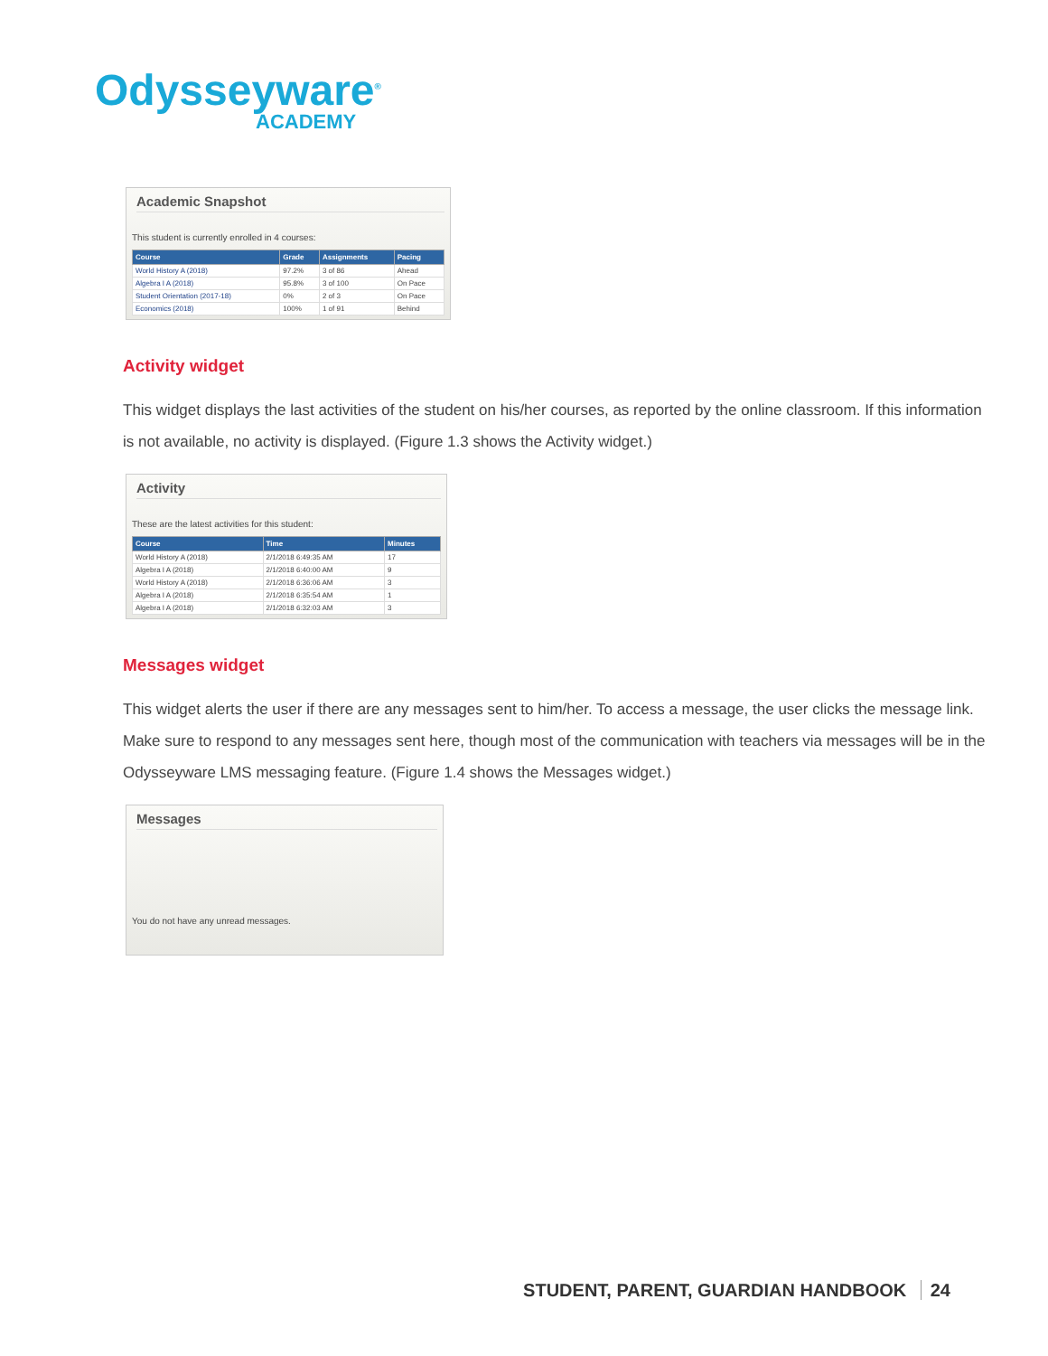Odysseyware<sup>®</sup>
ACADEMY
Academic Snapshot
This student is currently enrolled in 4 courses:
| Course | Grade | Assignments | Pacing |
| --- | --- | --- | --- |
| World History A (2018) | 97.2% | 3 of 86 | Ahead |
| Algebra I A (2018) | 95.8% | 3 of 100 | On Pace |
| Student Orientation (2017-18) | 0% | 2 of 3 | On Pace |
| Economics (2018) | 100% | 1 of 91 | Behind |
Activity widget
This widget displays the last activities of the student on his/her courses, as reported by the online classroom. If this information is not available, no activity is displayed. (Figure 1.3 shows the Activity widget.)
Activity
These are the latest activities for this student:
| Course | Time | Minutes |
| --- | --- | --- |
| World History A (2018) | 2/1/2018 6:49:35 AM | 17 |
| Algebra I A (2018) | 2/1/2018 6:40:00 AM | 9 |
| World History A (2018) | 2/1/2018 6:36:06 AM | 3 |
| Algebra I A (2018) | 2/1/2018 6:35:54 AM | 1 |
| Algebra I A (2018) | 2/1/2018 6:32:03 AM | 3 |
Messages widget
This widget alerts the user if there are any messages sent to him/her. To access a message, the user clicks the message link. Make sure to respond to any messages sent here, though most of the communication with teachers via messages will be in the Odysseyware LMS messaging feature. (Figure 1.4 shows the Messages widget.)
Messages
You do not have any unread messages.
STUDENT, PARENT, GUARDIAN HANDBOOK 24